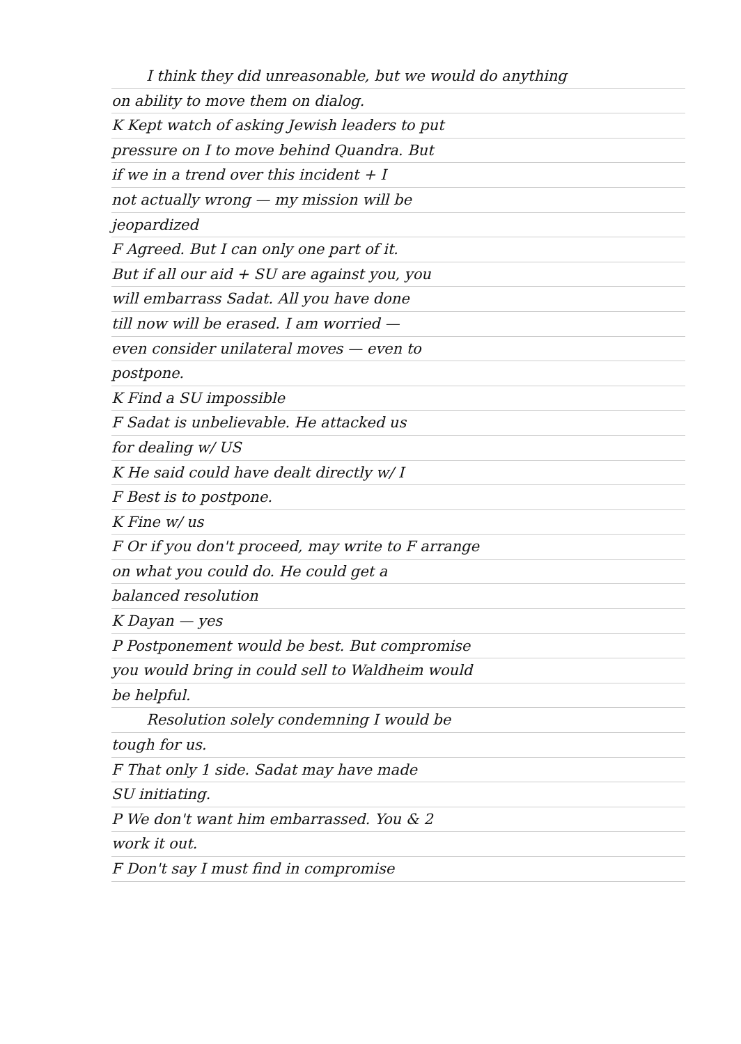I think they did unreasonable, but we would do anything
on ability to move them on dialog.
K Kept watch of asking Jewish leaders to put
pressure on I to move behind Quandra. But
if we in a trend over this incident + I
not actually wrong — my mission will be
jeopardized
F Agreed. But I can only one part of it.
But if all our aid + SU are against you, you
will embarrass Sadat. All you have done
till now will be erased. I am worried —
even consider unilateral moves — even to
postpone.
K Find a SU impossible
F Sadat is unbelievable. He attacked us
for dealing w/ US
K He said could have dealt directly w/ I
F Best is to postpone.
K Fine w/ us
F Or if you don't proceed, may write to F arrange
on what you could do. He could get a
balanced resolution
K Dayan — yes
P Postponement would be best. But compromise
you would bring in could sell to Waldheim would
be helpful.
Resolution solely condemning I would be
tough for us.
F That only 1 side. Sadat may have made
SU initiating.
P We don't want him embarrassed. You & 2
work it out.
F Don't say I must find in compromise